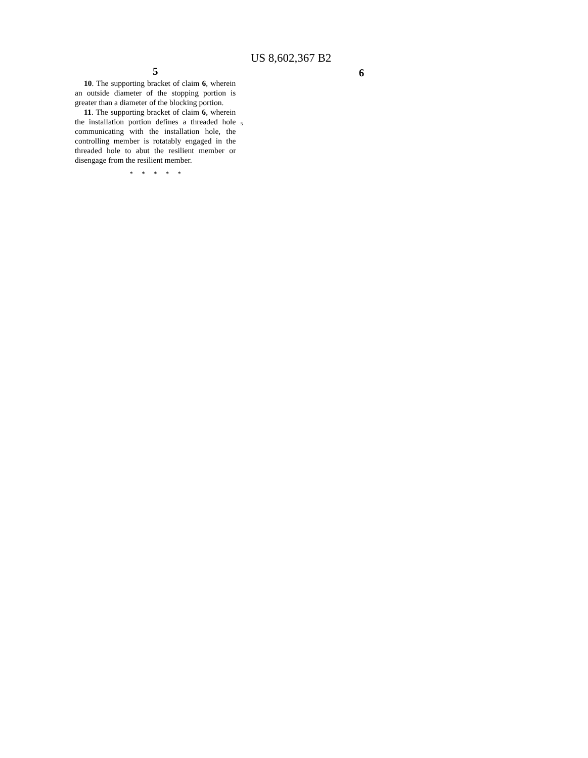US 8,602,367 B2
5
10. The supporting bracket of claim 6, wherein an outside diameter of the stopping portion is greater than a diameter of the blocking portion.
11. The supporting bracket of claim 6, wherein the installation portion defines a threaded hole communicating with the installation hole, the controlling member is rotatably engaged in the threaded hole to abut the resilient member or disengage from the resilient member.
* * * * *
5
6